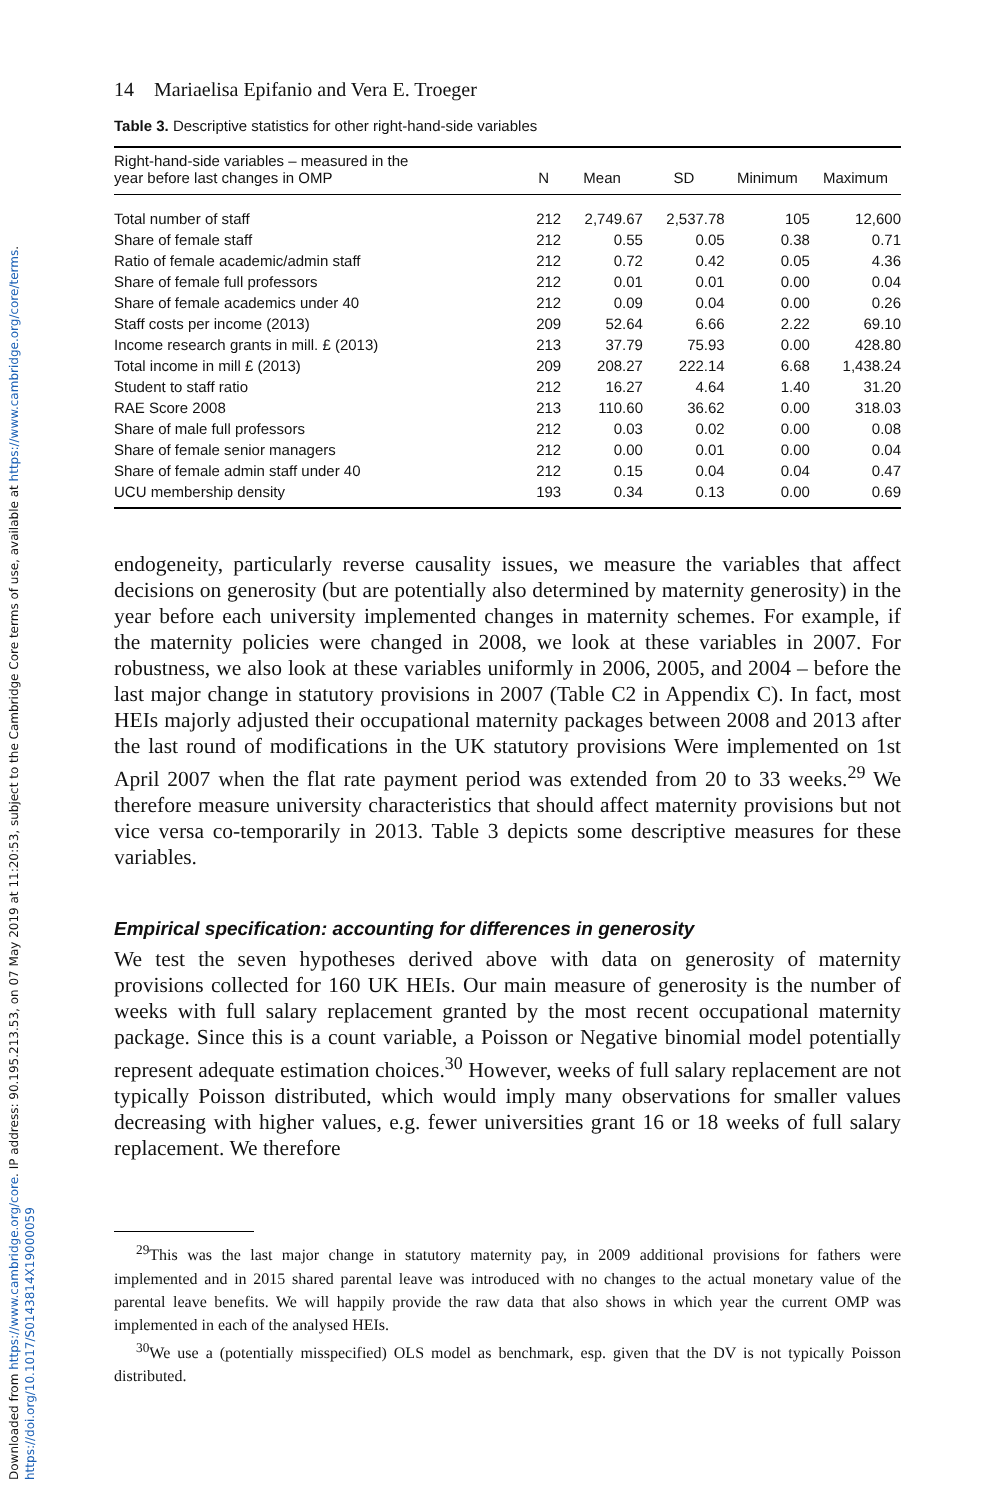Downloaded from https://www.cambridge.org/core. IP address: 90.195.213.53, on 07 May 2019 at 11:20:53, subject to the Cambridge Core terms of use, available at https://www.cambridge.org/core/terms. https://doi.org/10.1017/S0143814X19000059
14 Mariaelisa Epifanio and Vera E. Troeger
Table 3. Descriptive statistics for other right-hand-side variables
| Right-hand-side variables – measured in the year before last changes in OMP | N | Mean | SD | Minimum | Maximum |
| --- | --- | --- | --- | --- | --- |
| Total number of staff | 212 | 2,749.67 | 2,537.78 | 105 | 12,600 |
| Share of female staff | 212 | 0.55 | 0.05 | 0.38 | 0.71 |
| Ratio of female academic/admin staff | 212 | 0.72 | 0.42 | 0.05 | 4.36 |
| Share of female full professors | 212 | 0.01 | 0.01 | 0.00 | 0.04 |
| Share of female academics under 40 | 212 | 0.09 | 0.04 | 0.00 | 0.26 |
| Staff costs per income (2013) | 209 | 52.64 | 6.66 | 2.22 | 69.10 |
| Income research grants in mill. £ (2013) | 213 | 37.79 | 75.93 | 0.00 | 428.80 |
| Total income in mill £ (2013) | 209 | 208.27 | 222.14 | 6.68 | 1,438.24 |
| Student to staff ratio | 212 | 16.27 | 4.64 | 1.40 | 31.20 |
| RAE Score 2008 | 213 | 110.60 | 36.62 | 0.00 | 318.03 |
| Share of male full professors | 212 | 0.03 | 0.02 | 0.00 | 0.08 |
| Share of female senior managers | 212 | 0.00 | 0.01 | 0.00 | 0.04 |
| Share of female admin staff under 40 | 212 | 0.15 | 0.04 | 0.04 | 0.47 |
| UCU membership density | 193 | 0.34 | 0.13 | 0.00 | 0.69 |
endogeneity, particularly reverse causality issues, we measure the variables that affect decisions on generosity (but are potentially also determined by maternity generosity) in the year before each university implemented changes in maternity schemes. For example, if the maternity policies were changed in 2008, we look at these variables in 2007. For robustness, we also look at these variables uniformly in 2006, 2005, and 2004 – before the last major change in statutory provisions in 2007 (Table C2 in Appendix C). In fact, most HEIs majorly adjusted their occupational maternity packages between 2008 and 2013 after the last round of modifications in the UK statutory provisions Were implemented on 1st April 2007 when the flat rate payment period was extended from 20 to 33 weeks.<sup>29</sup> We therefore measure university characteristics that should affect maternity provisions but not vice versa co-temporarily in 2013. Table 3 depicts some descriptive measures for these variables.
Empirical specification: accounting for differences in generosity
We test the seven hypotheses derived above with data on generosity of maternity provisions collected for 160 UK HEIs. Our main measure of generosity is the number of weeks with full salary replacement granted by the most recent occupational maternity package. Since this is a count variable, a Poisson or Negative binomial model potentially represent adequate estimation choices.<sup>30</sup> However, weeks of full salary replacement are not typically Poisson distributed, which would imply many observations for smaller values decreasing with higher values, e.g. fewer universities grant 16 or 18 weeks of full salary replacement. We therefore
<sup>29</sup> This was the last major change in statutory maternity pay, in 2009 additional provisions for fathers were implemented and in 2015 shared parental leave was introduced with no changes to the actual monetary value of the parental leave benefits. We will happily provide the raw data that also shows in which year the current OMP was implemented in each of the analysed HEIs.
<sup>30</sup> We use a (potentially misspecified) OLS model as benchmark, esp. given that the DV is not typically Poisson distributed.